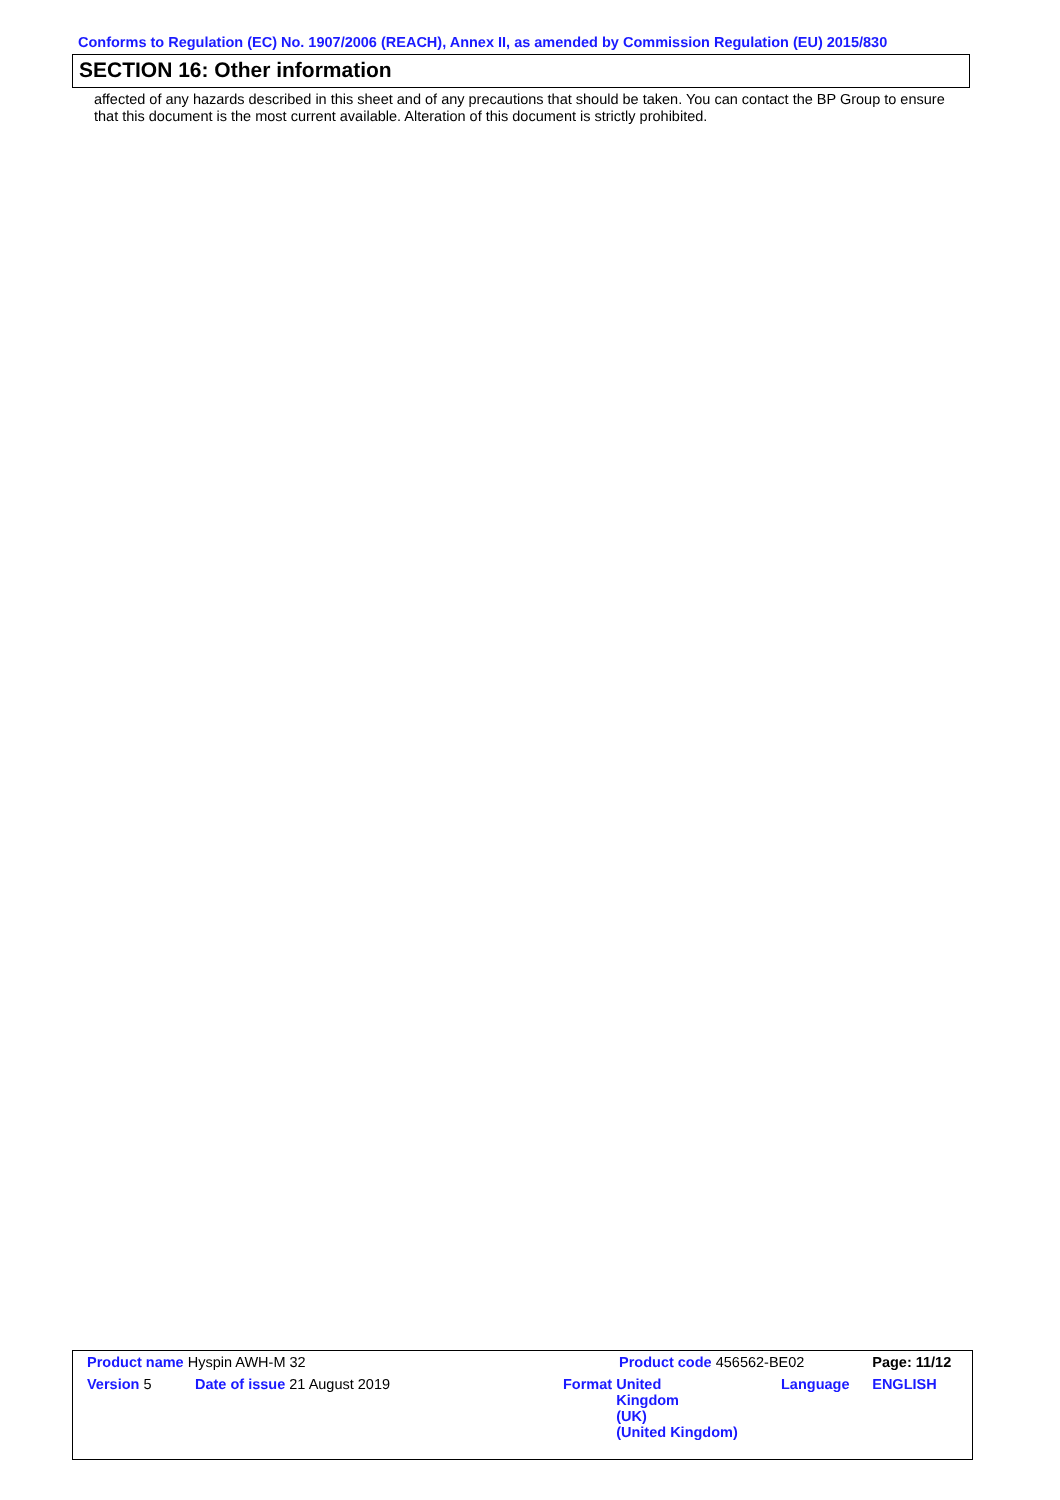Conforms to Regulation (EC) No. 1907/2006 (REACH), Annex II, as amended by Commission Regulation (EU) 2015/830
SECTION 16: Other information
affected of any hazards described in this sheet and of any precautions that should be taken. You can contact the BP Group to ensure that this document is the most current available. Alteration of this document is strictly prohibited.
| Product name Hyspin AWH-M 32 | | Product code 456562-BE02 | | Page: 11/12 |
| Version 5 | Date of issue 21 August 2019 | Format United Kingdom (UK) (United Kingdom) | Language | ENGLISH |